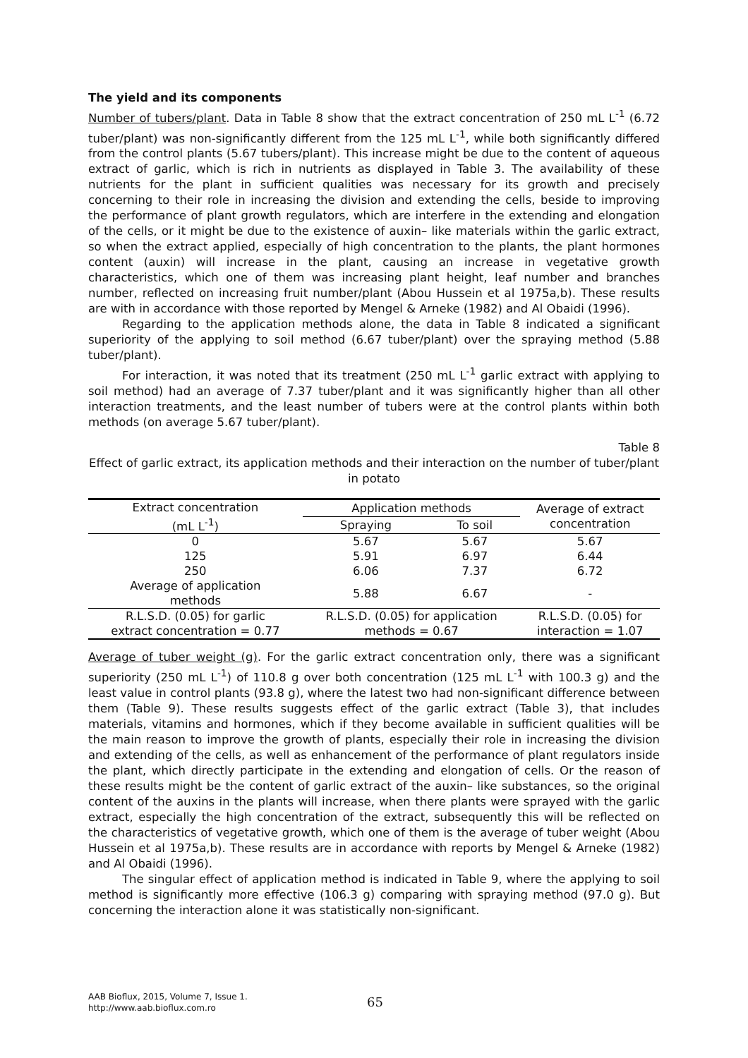The yield and its components
Number of tubers/plant. Data in Table 8 show that the extract concentration of 250 mL L<sup>-1</sup> (6.72 tuber/plant) was non-significantly different from the 125 mL L<sup>-1</sup>, while both significantly differed from the control plants (5.67 tubers/plant). This increase might be due to the content of aqueous extract of garlic, which is rich in nutrients as displayed in Table 3. The availability of these nutrients for the plant in sufficient qualities was necessary for its growth and precisely concerning to their role in increasing the division and extending the cells, beside to improving the performance of plant growth regulators, which are interfere in the extending and elongation of the cells, or it might be due to the existence of auxin– like materials within the garlic extract, so when the extract applied, especially of high concentration to the plants, the plant hormones content (auxin) will increase in the plant, causing an increase in vegetative growth characteristics, which one of them was increasing plant height, leaf number and branches number, reflected on increasing fruit number/plant (Abou Hussein et al 1975a,b). These results are with in accordance with those reported by Mengel & Arneke (1982) and Al Obaidi (1996).
Regarding to the application methods alone, the data in Table 8 indicated a significant superiority of the applying to soil method (6.67 tuber/plant) over the spraying method (5.88 tuber/plant).
For interaction, it was noted that its treatment (250 mL L<sup>-1</sup> garlic extract with applying to soil method) had an average of 7.37 tuber/plant and it was significantly higher than all other interaction treatments, and the least number of tubers were at the control plants within both methods (on average 5.67 tuber/plant).
Table 8
Effect of garlic extract, its application methods and their interaction on the number of tuber/plant in potato
| Extract concentration (mL L<sup>-1</sup>) | Application methods | | Average of extract concentration |
| --- | --- | --- | --- |
| | Spraying | To soil | |
| 0 | 5.67 | 5.67 | 5.67 |
| 125 | 5.91 | 6.97 | 6.44 |
| 250 | 6.06 | 7.37 | 6.72 |
| Average of application methods | 5.88 | 6.67 | - |
| R.L.S.D. (0.05) for garlic extract concentration = 0.77 | R.L.S.D. (0.05) for application methods = 0.67 | | R.L.S.D. (0.05) for interaction = 1.07 |
Average of tuber weight (g). For the garlic extract concentration only, there was a significant superiority (250 mL L<sup>-1</sup>) of 110.8 g over both concentration (125 mL L<sup>-1</sup> with 100.3 g) and the least value in control plants (93.8 g), where the latest two had non-significant difference between them (Table 9). These results suggests effect of the garlic extract (Table 3), that includes materials, vitamins and hormones, which if they become available in sufficient qualities will be the main reason to improve the growth of plants, especially their role in increasing the division and extending of the cells, as well as enhancement of the performance of plant regulators inside the plant, which directly participate in the extending and elongation of cells. Or the reason of these results might be the content of garlic extract of the auxin– like substances, so the original content of the auxins in the plants will increase, when there plants were sprayed with the garlic extract, especially the high concentration of the extract, subsequently this will be reflected on the characteristics of vegetative growth, which one of them is the average of tuber weight (Abou Hussein et al 1975a,b). These results are in accordance with reports by Mengel & Arneke (1982) and Al Obaidi (1996).
The singular effect of application method is indicated in Table 9, where the applying to soil method is significantly more effective (106.3 g) comparing with spraying method (97.0 g). But concerning the interaction alone it was statistically non-significant.
AAB Bioflux, 2015, Volume 7, Issue 1.
http://www.aab.bioflux.com.ro
65